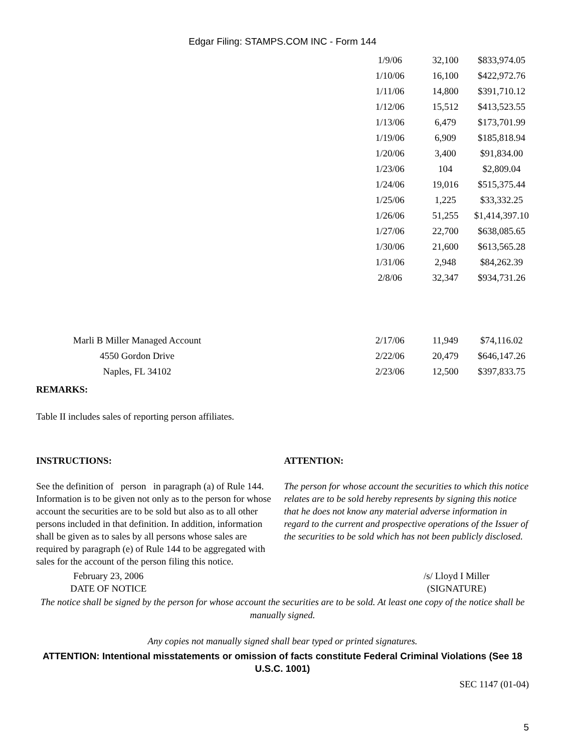Edgar Filing: STAMPS.COM INC - Form 144
| | | 1/9/06 | 32,100 | $833,974.05 |
| | | 1/10/06 | 16,100 | $422,972.76 |
| | | 1/11/06 | 14,800 | $391,710.12 |
| | | 1/12/06 | 15,512 | $413,523.55 |
| | | 1/13/06 | 6,479 | $173,701.99 |
| | | 1/19/06 | 6,909 | $185,818.94 |
| | | 1/20/06 | 3,400 | $91,834.00 |
| | | 1/23/06 | 104 | $2,809.04 |
| | | 1/24/06 | 19,016 | $515,375.44 |
| | | 1/25/06 | 1,225 | $33,332.25 |
| | | 1/26/06 | 51,255 | $1,414,397.10 |
| | | 1/27/06 | 22,700 | $638,085.65 |
| | | 1/30/06 | 21,600 | $613,565.28 |
| | | 1/31/06 | 2,948 | $84,262.39 |
| | | 2/8/06 | 32,347 | $934,731.26 |
| Marli B Miller Managed Account | | 2/17/06 | 11,949 | $74,116.02 |
| 4550 Gordon Drive | | 2/22/06 | 20,479 | $646,147.26 |
| Naples, FL 34102 | | 2/23/06 | 12,500 | $397,833.75 |
REMARKS:
Table II includes sales of reporting person affiliates.
INSTRUCTIONS:
See the definition of person in paragraph (a) of Rule 144. Information is to be given not only as to the person for whose account the securities are to be sold but also as to all other persons included in that definition. In addition, information shall be given as to sales by all persons whose sales are required by paragraph (e) of Rule 144 to be aggregated with sales for the account of the person filing this notice.
ATTENTION:
The person for whose account the securities to which this notice relates are to be sold hereby represents by signing this notice that he does not know any material adverse information in regard to the current and prospective operations of the Issuer of the securities to be sold which has not been publicly disclosed.
February 23, 2006
DATE OF NOTICE
/s/ Lloyd I Miller
(SIGNATURE)
The notice shall be signed by the person for whose account the securities are to be sold. At least one copy of the notice shall be manually signed.
Any copies not manually signed shall bear typed or printed signatures.
ATTENTION: Intentional misstatements or omission of facts constitute Federal Criminal Violations (See 18 U.S.C. 1001)
SEC 1147 (01-04)
5